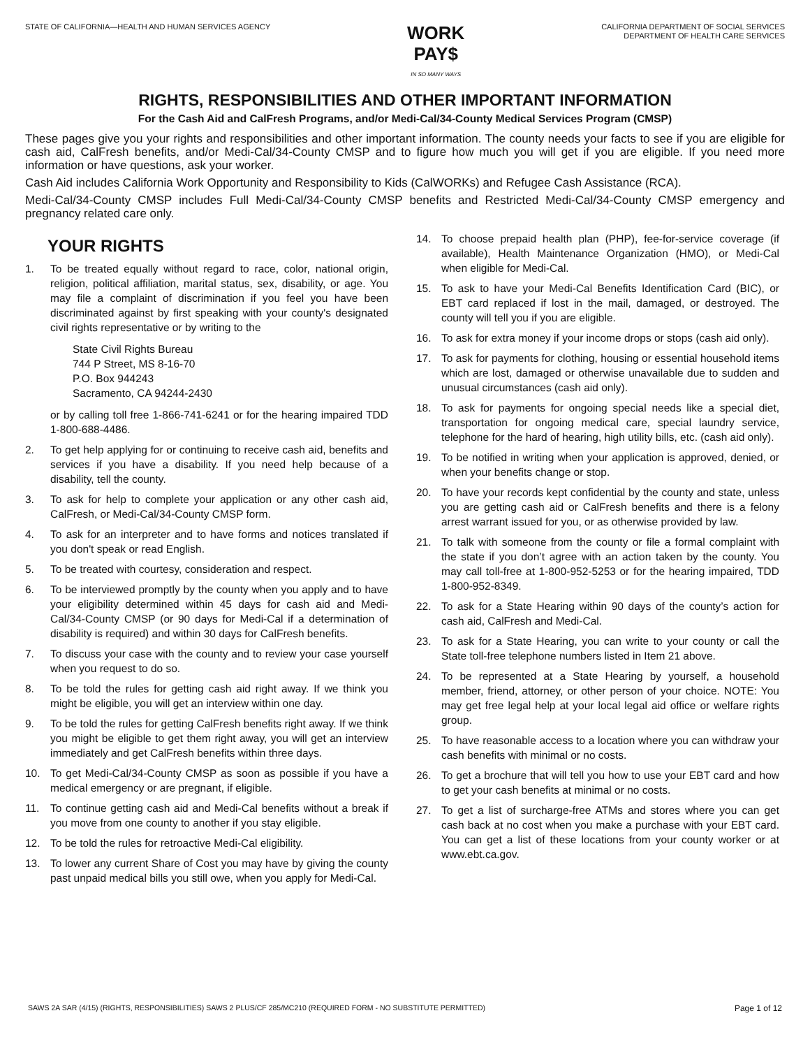STATE OF CALIFORNIA—HEALTH AND HUMAN SERVICES AGENCY
WORK
PAY$
IN SO MANY WAYS
CALIFORNIA DEPARTMENT OF SOCIAL SERVICES
DEPARTMENT OF HEALTH CARE SERVICES
RIGHTS, RESPONSIBILITIES AND OTHER IMPORTANT INFORMATION
For the Cash Aid and CalFresh Programs, and/or Medi-Cal/34-County Medical Services Program (CMSP)
These pages give you your rights and responsibilities and other important information. The county needs your facts to see if you are eligible for cash aid, CalFresh benefits, and/or Medi-Cal/34-County CMSP and to figure how much you will get if you are eligible. If you need more information or have questions, ask your worker.
Cash Aid includes California Work Opportunity and Responsibility to Kids (CalWORKs) and Refugee Cash Assistance (RCA).
Medi-Cal/34-County CMSP includes Full Medi-Cal/34-County CMSP benefits and Restricted Medi-Cal/34-County CMSP emergency and pregnancy related care only.
YOUR RIGHTS
1. To be treated equally without regard to race, color, national origin, religion, political affiliation, marital status, sex, disability, or age. You may file a complaint of discrimination if you feel you have been discriminated against by first speaking with your county's designated civil rights representative or by writing to the
State Civil Rights Bureau
744 P Street, MS 8-16-70
P.O. Box 944243
Sacramento, CA 94244-2430
or by calling toll free 1-866-741-6241 or for the hearing impaired TDD 1-800-688-4486.
2. To get help applying for or continuing to receive cash aid, benefits and services if you have a disability. If you need help because of a disability, tell the county.
3. To ask for help to complete your application or any other cash aid, CalFresh, or Medi-Cal/34-County CMSP form.
4. To ask for an interpreter and to have forms and notices translated if you don't speak or read English.
5. To be treated with courtesy, consideration and respect.
6. To be interviewed promptly by the county when you apply and to have your eligibility determined within 45 days for cash aid and Medi-Cal/34-County CMSP (or 90 days for Medi-Cal if a determination of disability is required) and within 30 days for CalFresh benefits.
7. To discuss your case with the county and to review your case yourself when you request to do so.
8. To be told the rules for getting cash aid right away. If we think you might be eligible, you will get an interview within one day.
9. To be told the rules for getting CalFresh benefits right away. If we think you might be eligible to get them right away, you will get an interview immediately and get CalFresh benefits within three days.
10. To get Medi-Cal/34-County CMSP as soon as possible if you have a medical emergency or are pregnant, if eligible.
11. To continue getting cash aid and Medi-Cal benefits without a break if you move from one county to another if you stay eligible.
12. To be told the rules for retroactive Medi-Cal eligibility.
13. To lower any current Share of Cost you may have by giving the county past unpaid medical bills you still owe, when you apply for Medi-Cal.
14. To choose prepaid health plan (PHP), fee-for-service coverage (if available), Health Maintenance Organization (HMO), or Medi-Cal when eligible for Medi-Cal.
15. To ask to have your Medi-Cal Benefits Identification Card (BIC), or EBT card replaced if lost in the mail, damaged, or destroyed. The county will tell you if you are eligible.
16. To ask for extra money if your income drops or stops (cash aid only).
17. To ask for payments for clothing, housing or essential household items which are lost, damaged or otherwise unavailable due to sudden and unusual circumstances (cash aid only).
18. To ask for payments for ongoing special needs like a special diet, transportation for ongoing medical care, special laundry service, telephone for the hard of hearing, high utility bills, etc. (cash aid only).
19. To be notified in writing when your application is approved, denied, or when your benefits change or stop.
20. To have your records kept confidential by the county and state, unless you are getting cash aid or CalFresh benefits and there is a felony arrest warrant issued for you, or as otherwise provided by law.
21. To talk with someone from the county or file a formal complaint with the state if you don’t agree with an action taken by the county. You may call toll-free at 1-800-952-5253 or for the hearing impaired, TDD 1-800-952-8349.
22. To ask for a State Hearing within 90 days of the county’s action for cash aid, CalFresh and Medi-Cal.
23. To ask for a State Hearing, you can write to your county or call the State toll-free telephone numbers listed in Item 21 above.
24. To be represented at a State Hearing by yourself, a household member, friend, attorney, or other person of your choice. NOTE: You may get free legal help at your local legal aid office or welfare rights group.
25. To have reasonable access to a location where you can withdraw your cash benefits with minimal or no costs.
26. To get a brochure that will tell you how to use your EBT card and how to get your cash benefits at minimal or no costs.
27. To get a list of surcharge-free ATMs and stores where you can get cash back at no cost when you make a purchase with your EBT card. You can get a list of these locations from your county worker or at www.ebt.ca.gov.
SAWS 2A SAR (4/15) (RIGHTS, RESPONSIBILITIES) SAWS 2 PLUS/CF 285/MC210 (REQUIRED FORM - NO SUBSTITUTE PERMITTED) Page 1 of 12